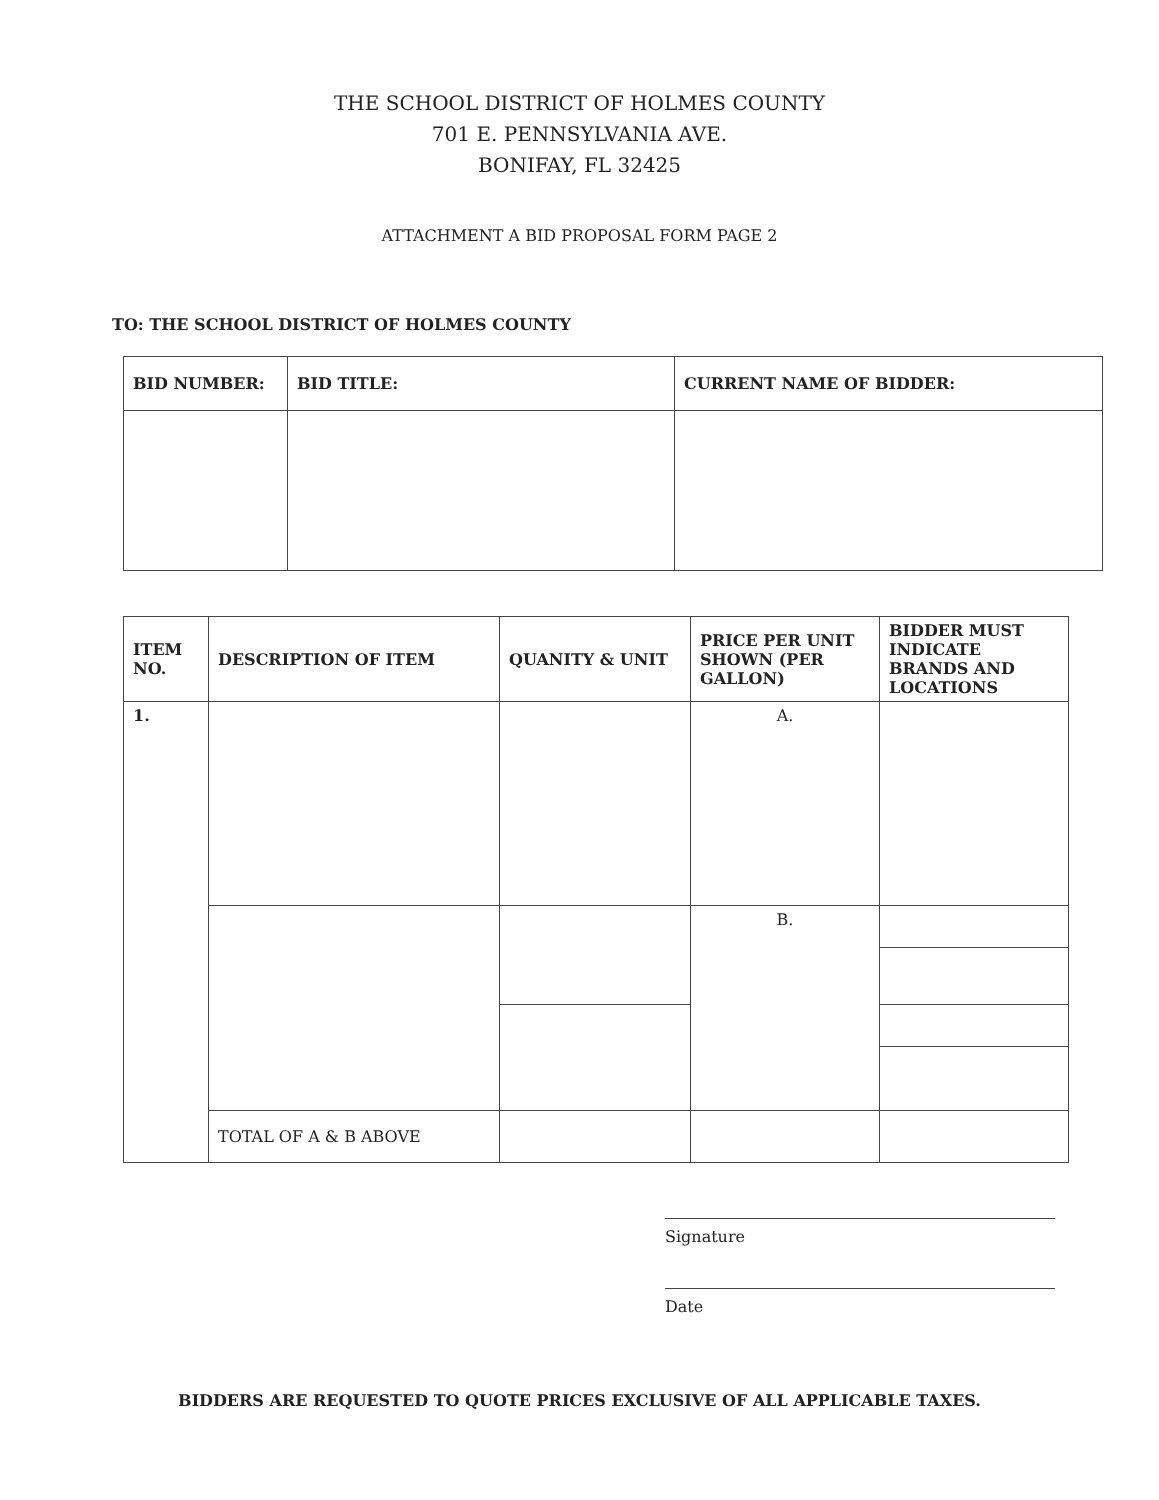THE SCHOOL DISTRICT OF HOLMES COUNTY
701 E. PENNSYLVANIA AVE.
BONIFAY, FL 32425
ATTACHMENT A BID PROPOSAL FORM PAGE 2
TO: THE SCHOOL DISTRICT OF HOLMES COUNTY
| BID NUMBER: | BID TITLE: | CURRENT NAME OF BIDDER: |
| --- | --- | --- |
| ITEM NO. | DESCRIPTION OF ITEM | QUANITY & UNIT | PRICE PER UNIT SHOWN (PER GALLON) | BIDDER MUST INDICATE BRANDS AND LOCATIONS |
| --- | --- | --- | --- | --- |
| 1. | | | A. | |
| | | | B. | |
| | TOTAL OF A & B ABOVE | | | |
Signature
Date
BIDDERS ARE REQUESTED TO QUOTE PRICES EXCLUSIVE OF ALL APPLICABLE TAXES.